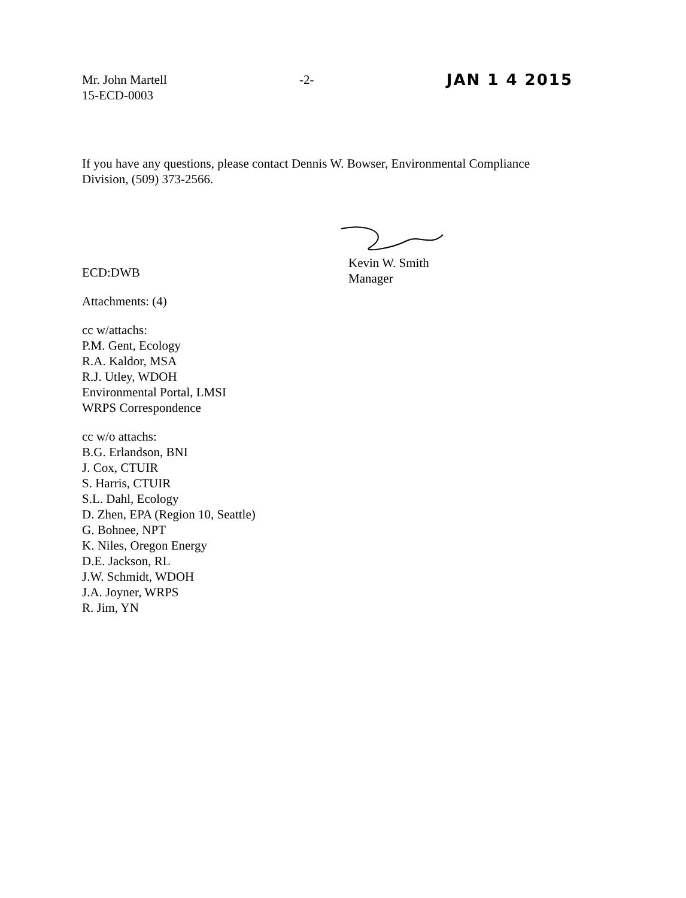Mr. John Martell
15-ECD-0003
-2-
JAN 1 4 2015
If you have any questions, please contact Dennis W. Bowser, Environmental Compliance Division, (509) 373-2566.
Kevin W. Smith
Manager
ECD:DWB
Attachments: (4)
cc w/attachs:
P.M. Gent, Ecology
R.A. Kaldor, MSA
R.J. Utley, WDOH
Environmental Portal, LMSI
WRPS Correspondence
cc w/o attachs:
B.G. Erlandson, BNI
J. Cox, CTUIR
S. Harris, CTUIR
S.L. Dahl, Ecology
D. Zhen, EPA (Region 10, Seattle)
G. Bohnee, NPT
K. Niles, Oregon Energy
D.E. Jackson, RL
J.W. Schmidt, WDOH
J.A. Joyner, WRPS
R. Jim, YN